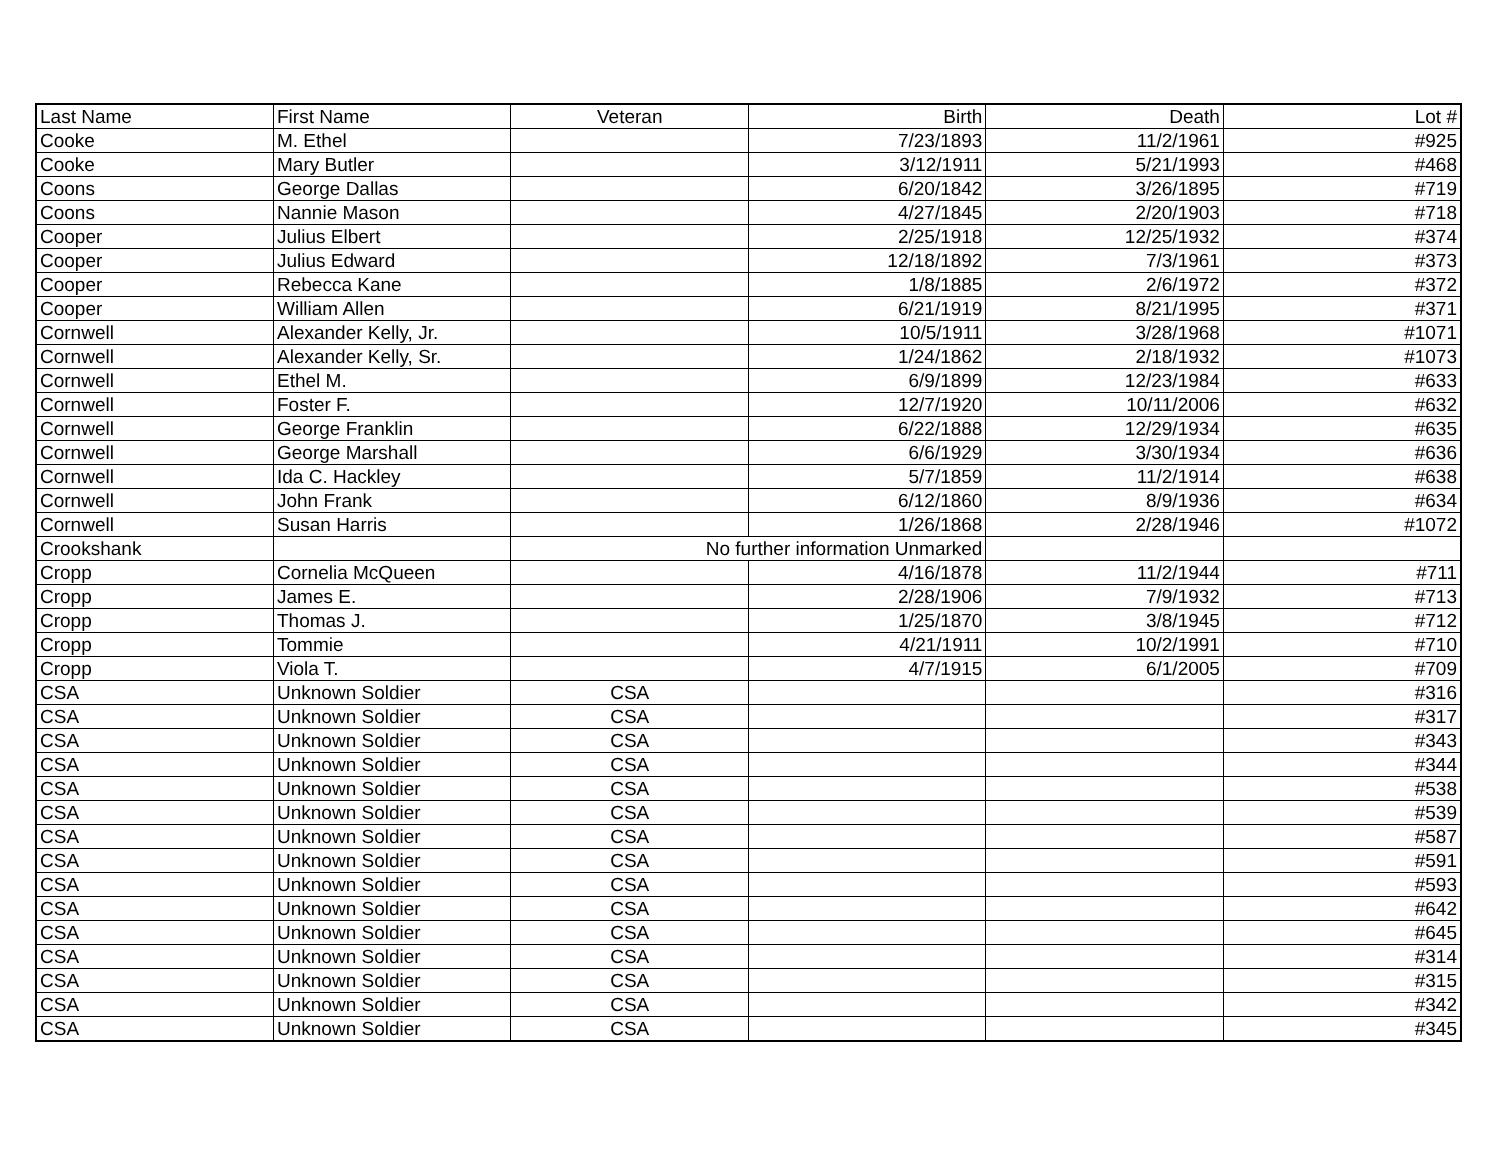| Last Name | First Name | Veteran | Birth | Death | Lot # |
| --- | --- | --- | --- | --- | --- |
| Cooke | M. Ethel | | 7/23/1893 | 11/2/1961 | #925 |
| Cooke | Mary Butler | | 3/12/1911 | 5/21/1993 | #468 |
| Coons | George Dallas | | 6/20/1842 | 3/26/1895 | #719 |
| Coons | Nannie Mason | | 4/27/1845 | 2/20/1903 | #718 |
| Cooper | Julius Elbert | | 2/25/1918 | 12/25/1932 | #374 |
| Cooper | Julius Edward | | 12/18/1892 | 7/3/1961 | #373 |
| Cooper | Rebecca Kane | | 1/8/1885 | 2/6/1972 | #372 |
| Cooper | William Allen | | 6/21/1919 | 8/21/1995 | #371 |
| Cornwell | Alexander Kelly, Jr. | | 10/5/1911 | 3/28/1968 | #1071 |
| Cornwell | Alexander Kelly, Sr. | | 1/24/1862 | 2/18/1932 | #1073 |
| Cornwell | Ethel M. | | 6/9/1899 | 12/23/1984 | #633 |
| Cornwell | Foster F. | | 12/7/1920 | 10/11/2006 | #632 |
| Cornwell | George Franklin | | 6/22/1888 | 12/29/1934 | #635 |
| Cornwell | George Marshall | | 6/6/1929 | 3/30/1934 | #636 |
| Cornwell | Ida C. Hackley | | 5/7/1859 | 11/2/1914 | #638 |
| Cornwell | John Frank | | 6/12/1860 | 8/9/1936 | #634 |
| Cornwell | Susan Harris | | 1/26/1868 | 2/28/1946 | #1072 |
| Crookshank | | No further information Unmarked | | | |
| Cropp | Cornelia McQueen | | 4/16/1878 | 11/2/1944 | #711 |
| Cropp | James E. | | 2/28/1906 | 7/9/1932 | #713 |
| Cropp | Thomas J. | | 1/25/1870 | 3/8/1945 | #712 |
| Cropp | Tommie | | 4/21/1911 | 10/2/1991 | #710 |
| Cropp | Viola T. | | 4/7/1915 | 6/1/2005 | #709 |
| CSA | Unknown Soldier | CSA | | | #316 |
| CSA | Unknown Soldier | CSA | | | #317 |
| CSA | Unknown Soldier | CSA | | | #343 |
| CSA | Unknown Soldier | CSA | | | #344 |
| CSA | Unknown Soldier | CSA | | | #538 |
| CSA | Unknown Soldier | CSA | | | #539 |
| CSA | Unknown Soldier | CSA | | | #587 |
| CSA | Unknown Soldier | CSA | | | #591 |
| CSA | Unknown Soldier | CSA | | | #593 |
| CSA | Unknown Soldier | CSA | | | #642 |
| CSA | Unknown Soldier | CSA | | | #645 |
| CSA | Unknown Soldier | CSA | | | #314 |
| CSA | Unknown Soldier | CSA | | | #315 |
| CSA | Unknown Soldier | CSA | | | #342 |
| CSA | Unknown Soldier | CSA | | | #345 |